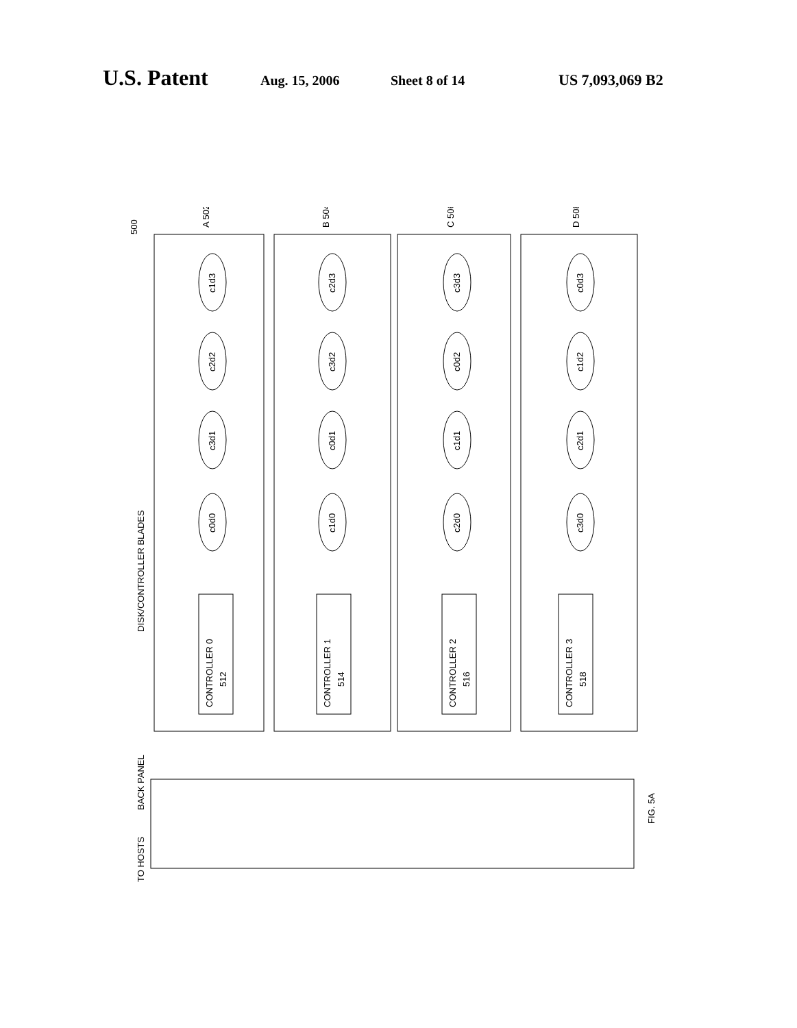U.S. Patent Aug. 15, 2006 Sheet 8 of 14 US 7,093,069 B2
500
DISK/CONTROLLER BLADES
BACK PANEL
TO HOSTS
A 502
B 504
C 506
D 508
c1d3
c2d2
c3d1
c0d0
c2d3
c3d2
c0d1
c1d0
c3d3
c0d2
c1d1
c2d0
c0d3
c1d2
c2d1
c3d0
CONTROLLER 0
512
CONTROLLER 1
514
CONTROLLER 2
516
CONTROLLER 3
518
FIG. 5A